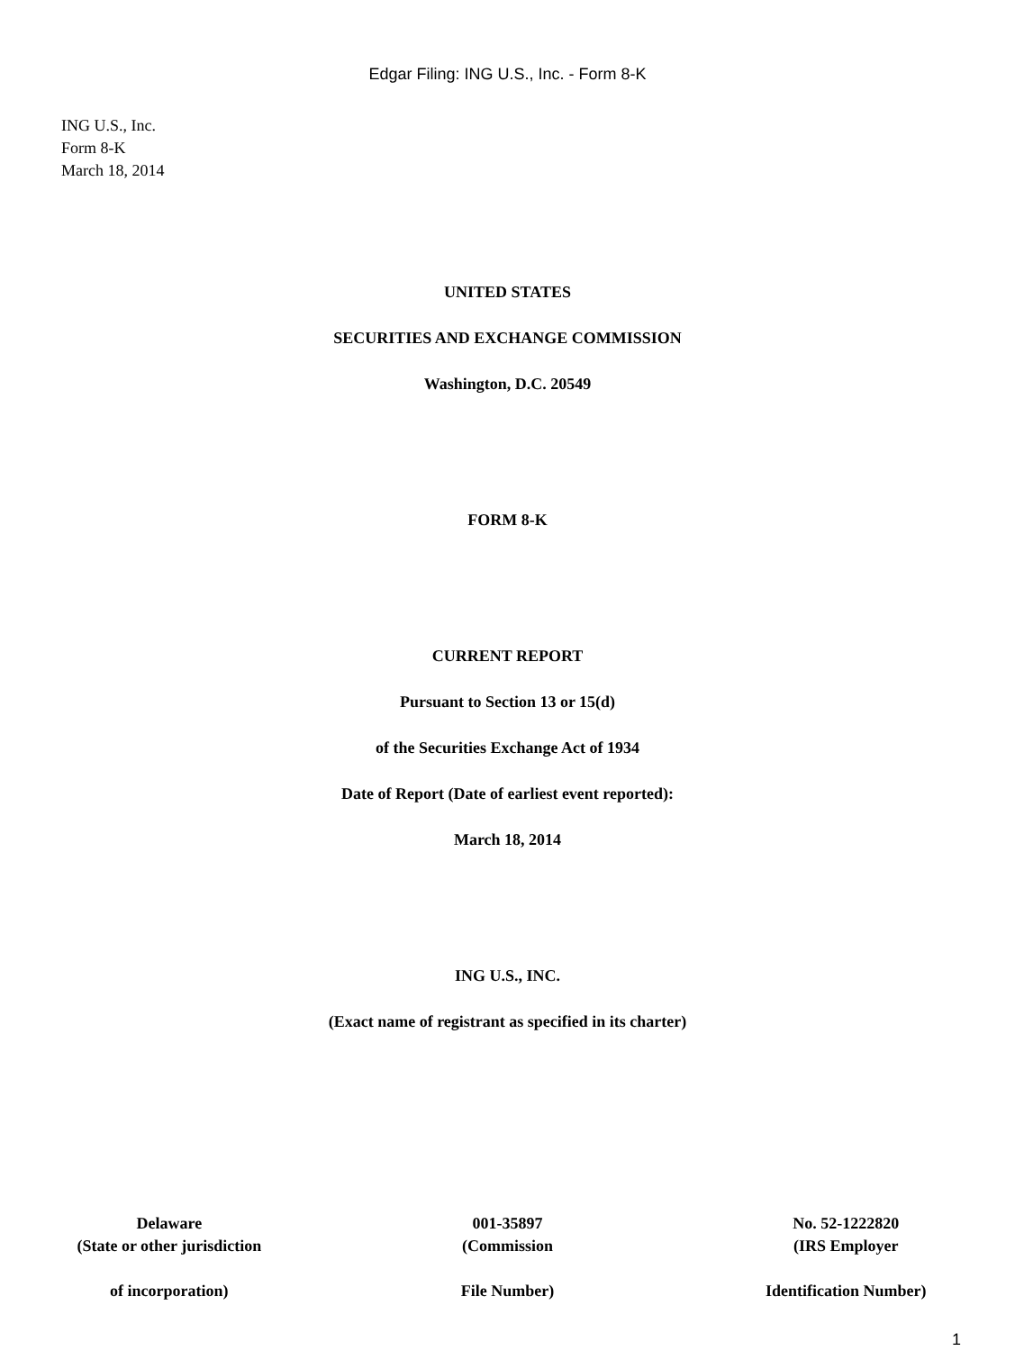Edgar Filing: ING U.S., Inc. - Form 8-K
ING U.S., Inc.
Form 8-K
March 18, 2014
UNITED STATES
SECURITIES AND EXCHANGE COMMISSION
Washington, D.C. 20549
FORM 8-K
CURRENT REPORT
Pursuant to Section 13 or 15(d)
of the Securities Exchange Act of 1934
Date of Report (Date of earliest event reported):
March 18, 2014
ING U.S., INC.
(Exact name of registrant as specified in its charter)
| Delaware (State or other jurisdiction of incorporation) | 001-35897 (Commission File Number) | No. 52-1222820 (IRS Employer Identification Number) |
1